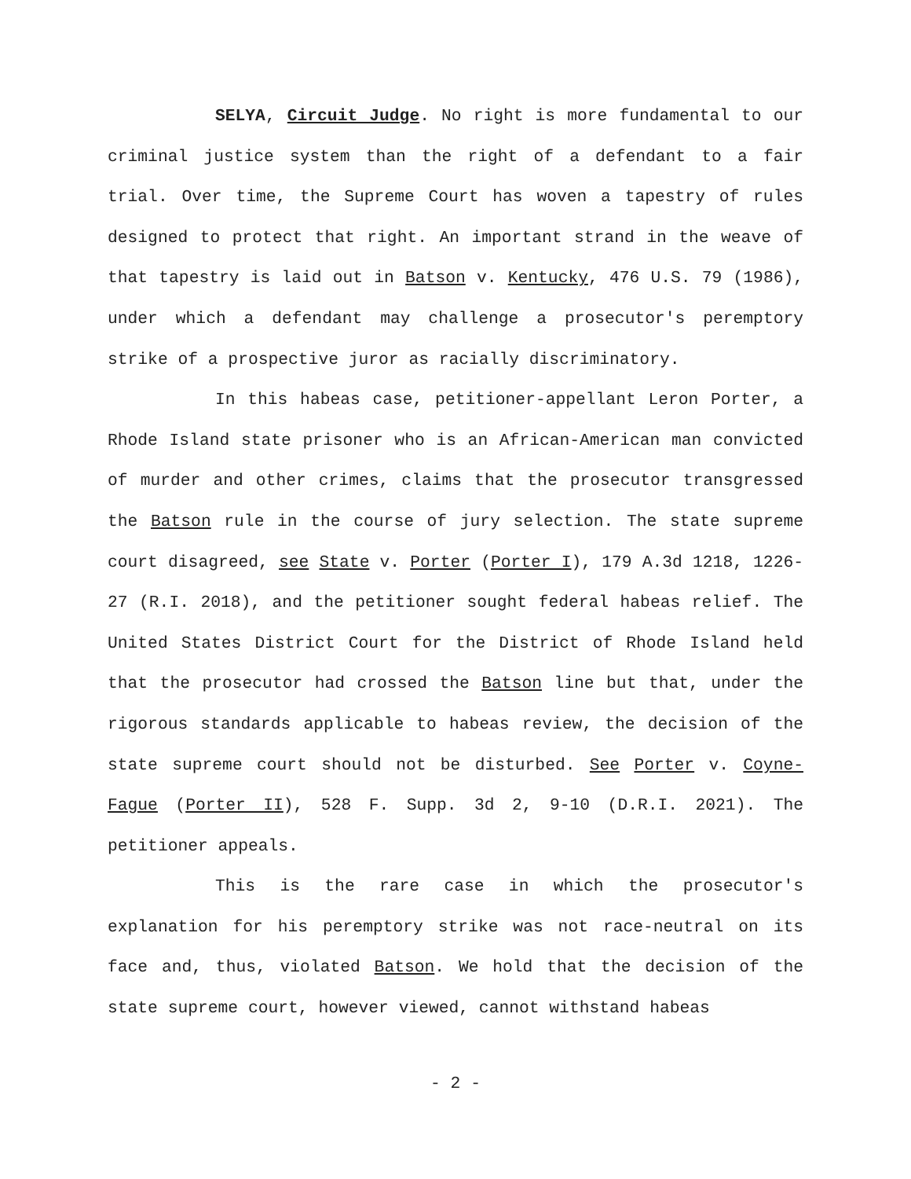SELYA, Circuit Judge. No right is more fundamental to our criminal justice system than the right of a defendant to a fair trial. Over time, the Supreme Court has woven a tapestry of rules designed to protect that right. An important strand in the weave of that tapestry is laid out in Batson v. Kentucky, 476 U.S. 79 (1986), under which a defendant may challenge a prosecutor's peremptory strike of a prospective juror as racially discriminatory.
In this habeas case, petitioner-appellant Leron Porter, a Rhode Island state prisoner who is an African-American man convicted of murder and other crimes, claims that the prosecutor transgressed the Batson rule in the course of jury selection. The state supreme court disagreed, see State v. Porter (Porter I), 179 A.3d 1218, 1226-27 (R.I. 2018), and the petitioner sought federal habeas relief. The United States District Court for the District of Rhode Island held that the prosecutor had crossed the Batson line but that, under the rigorous standards applicable to habeas review, the decision of the state supreme court should not be disturbed. See Porter v. Coyne-Fague (Porter II), 528 F. Supp. 3d 2, 9-10 (D.R.I. 2021). The petitioner appeals.
This is the rare case in which the prosecutor's explanation for his peremptory strike was not race-neutral on its face and, thus, violated Batson. We hold that the decision of the state supreme court, however viewed, cannot withstand habeas
- 2 -